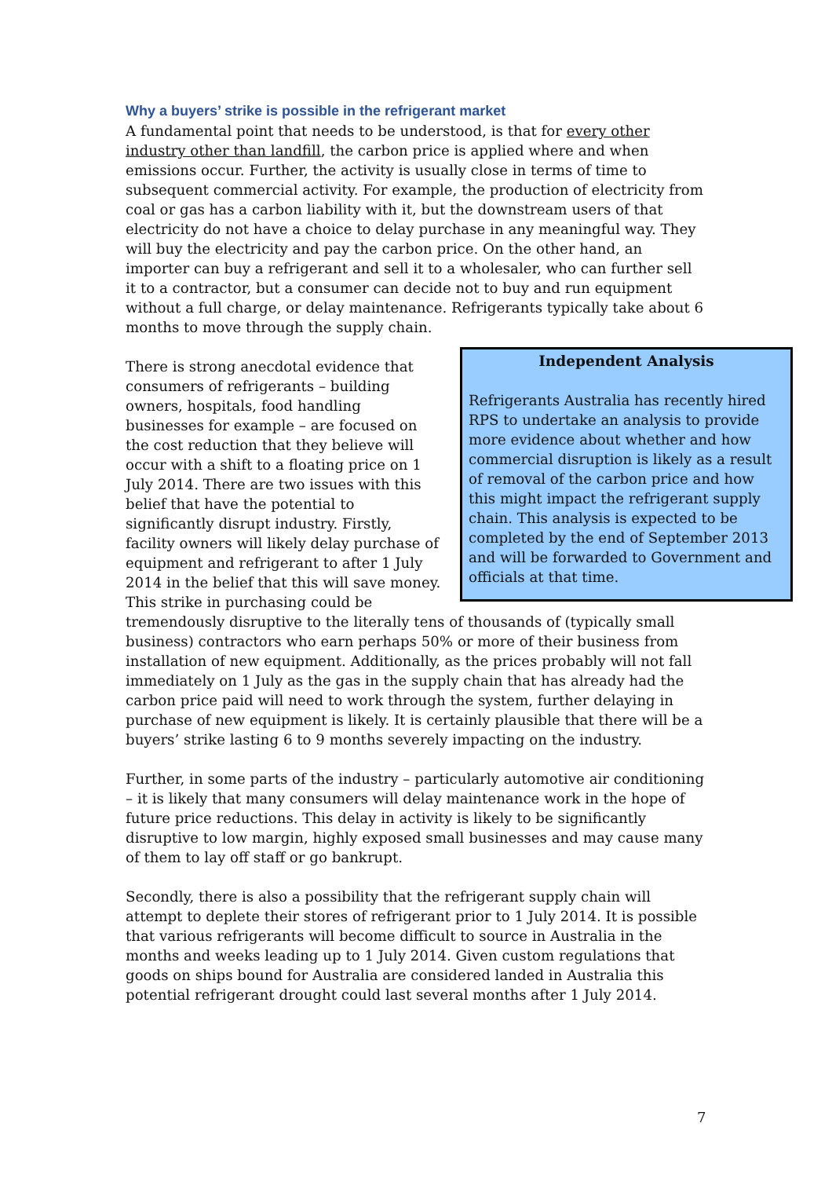Why a buyers’ strike is possible in the refrigerant market
A fundamental point that needs to be understood, is that for every other industry other than landfill, the carbon price is applied where and when emissions occur. Further, the activity is usually close in terms of time to subsequent commercial activity. For example, the production of electricity from coal or gas has a carbon liability with it, but the downstream users of that electricity do not have a choice to delay purchase in any meaningful way. They will buy the electricity and pay the carbon price. On the other hand, an importer can buy a refrigerant and sell it to a wholesaler, who can further sell it to a contractor, but a consumer can decide not to buy and run equipment without a full charge, or delay maintenance. Refrigerants typically take about 6 months to move through the supply chain.
Independent Analysis
Refrigerants Australia has recently hired RPS to undertake an analysis to provide more evidence about whether and how commercial disruption is likely as a result of removal of the carbon price and how this might impact the refrigerant supply chain. This analysis is expected to be completed by the end of September 2013 and will be forwarded to Government and officials at that time.
There is strong anecdotal evidence that consumers of refrigerants – building owners, hospitals, food handling businesses for example – are focused on the cost reduction that they believe will occur with a shift to a floating price on 1 July 2014. There are two issues with this belief that have the potential to significantly disrupt industry. Firstly, facility owners will likely delay purchase of equipment and refrigerant to after 1 July 2014 in the belief that this will save money. This strike in purchasing could be tremendously disruptive to the literally tens of thousands of (typically small business) contractors who earn perhaps 50% or more of their business from installation of new equipment. Additionally, as the prices probably will not fall immediately on 1 July as the gas in the supply chain that has already had the carbon price paid will need to work through the system, further delaying in purchase of new equipment is likely. It is certainly plausible that there will be a buyers’ strike lasting 6 to 9 months severely impacting on the industry.
Further, in some parts of the industry – particularly automotive air conditioning – it is likely that many consumers will delay maintenance work in the hope of future price reductions. This delay in activity is likely to be significantly disruptive to low margin, highly exposed small businesses and may cause many of them to lay off staff or go bankrupt.
Secondly, there is also a possibility that the refrigerant supply chain will attempt to deplete their stores of refrigerant prior to 1 July 2014. It is possible that various refrigerants will become difficult to source in Australia in the months and weeks leading up to 1 July 2014. Given custom regulations that goods on ships bound for Australia are considered landed in Australia this potential refrigerant drought could last several months after 1 July 2014.
7